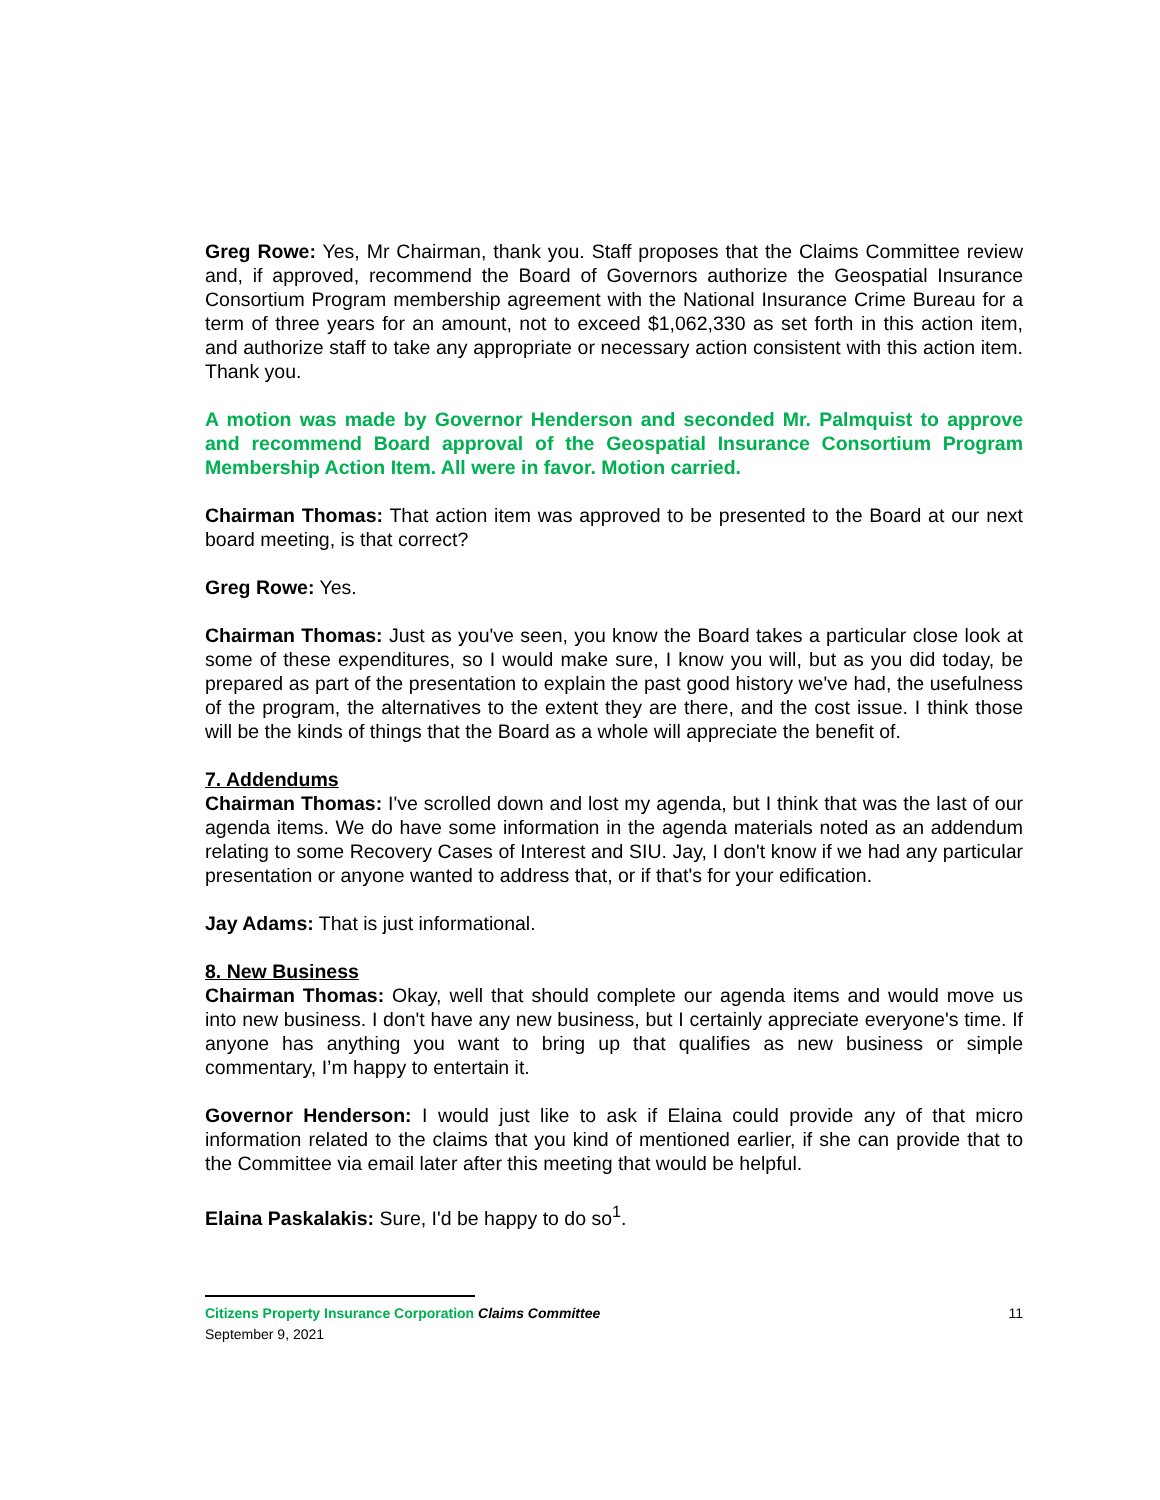Greg Rowe: Yes, Mr Chairman, thank you. Staff proposes that the Claims Committee review and, if approved, recommend the Board of Governors authorize the Geospatial Insurance Consortium Program membership agreement with the National Insurance Crime Bureau for a term of three years for an amount, not to exceed $1,062,330 as set forth in this action item, and authorize staff to take any appropriate or necessary action consistent with this action item. Thank you.
A motion was made by Governor Henderson and seconded Mr. Palmquist to approve and recommend Board approval of the Geospatial Insurance Consortium Program Membership Action Item. All were in favor. Motion carried.
Chairman Thomas: That action item was approved to be presented to the Board at our next board meeting, is that correct?
Greg Rowe: Yes.
Chairman Thomas: Just as you've seen, you know the Board takes a particular close look at some of these expenditures, so I would make sure, I know you will, but as you did today, be prepared as part of the presentation to explain the past good history we've had, the usefulness of the program, the alternatives to the extent they are there, and the cost issue. I think those will be the kinds of things that the Board as a whole will appreciate the benefit of.
7. Addendums
Chairman Thomas: I've scrolled down and lost my agenda, but I think that was the last of our agenda items. We do have some information in the agenda materials noted as an addendum relating to some Recovery Cases of Interest and SIU. Jay, I don't know if we had any particular presentation or anyone wanted to address that, or if that's for your edification.
Jay Adams: That is just informational.
8. New Business
Chairman Thomas: Okay, well that should complete our agenda items and would move us into new business. I don't have any new business, but I certainly appreciate everyone's time. If anyone has anything you want to bring up that qualifies as new business or simple commentary, I’m happy to entertain it.
Governor Henderson: I would just like to ask if Elaina could provide any of that micro information related to the claims that you kind of mentioned earlier, if she can provide that to the Committee via email later after this meeting that would be helpful.
Elaina Paskalakis: Sure, I'd be happy to do so<sup>1</sup>.
11 Citizens Property Insurance Corporation Claims Committee
September 9, 2021